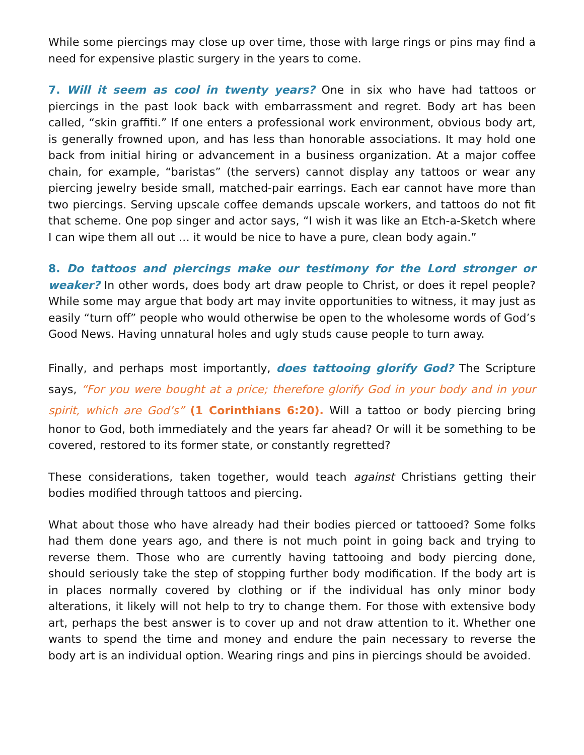While some piercings may close up over time, those with large rings or pins may find a need for expensive plastic surgery in the years to come.
7. Will it seem as cool in twenty years? One in six who have had tattoos or piercings in the past look back with embarrassment and regret. Body art has been called, “skin graffiti.” If one enters a professional work environment, obvious body art, is generally frowned upon, and has less than honorable associations. It may hold one back from initial hiring or advancement in a business organization. At a major coffee chain, for example, “baristas” (the servers) cannot display any tattoos or wear any piercing jewelry beside small, matched-pair earrings. Each ear cannot have more than two piercings. Serving upscale coffee demands upscale workers, and tattoos do not fit that scheme. One pop singer and actor says, “I wish it was like an Etch-a-Sketch where I can wipe them all out … it would be nice to have a pure, clean body again.”
8. Do tattoos and piercings make our testimony for the Lord stronger or weaker? In other words, does body art draw people to Christ, or does it repel people? While some may argue that body art may invite opportunities to witness, it may just as easily “turn off” people who would otherwise be open to the wholesome words of God’s Good News. Having unnatural holes and ugly studs cause people to turn away.
Finally, and perhaps most importantly, does tattooing glorify God? The Scripture says, “For you were bought at a price; therefore glorify God in your body and in your spirit, which are God’s” (1 Corinthians 6:20). Will a tattoo or body piercing bring honor to God, both immediately and the years far ahead? Or will it be something to be covered, restored to its former state, or constantly regretted?
These considerations, taken together, would teach against Christians getting their bodies modified through tattoos and piercing.
What about those who have already had their bodies pierced or tattooed? Some folks had them done years ago, and there is not much point in going back and trying to reverse them. Those who are currently having tattooing and body piercing done, should seriously take the step of stopping further body modification. If the body art is in places normally covered by clothing or if the individual has only minor body alterations, it likely will not help to try to change them. For those with extensive body art, perhaps the best answer is to cover up and not draw attention to it. Whether one wants to spend the time and money and endure the pain necessary to reverse the body art is an individual option. Wearing rings and pins in piercings should be avoided.